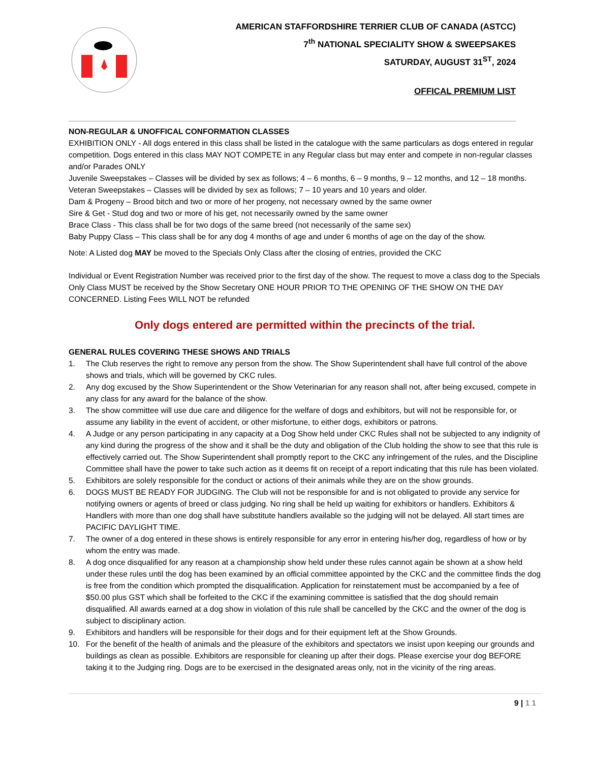AMERICAN STAFFORDSHIRE TERRIER CLUB OF CANADA (ASTCC)
7<sup>th</sup> NATIONAL SPECIALITY SHOW & SWEEPSAKES
SATURDAY, AUGUST 31<sup>ST</sup>, 2024
OFFICAL PREMIUM LIST
NON-REGULAR & UNOFFICAL CONFORMATION CLASSES
EXHIBITION ONLY - All dogs entered in this class shall be listed in the catalogue with the same particulars as dogs entered in regular competition. Dogs entered in this class MAY NOT COMPETE in any Regular class but may enter and compete in non-regular classes and/or Parades ONLY
Juvenile Sweepstakes – Classes will be divided by sex as follows; 4 – 6 months, 6 – 9 months, 9 – 12 months, and 12 – 18 months.
Veteran Sweepstakes – Classes will be divided by sex as follows; 7 – 10 years and 10 years and older.
Dam & Progeny – Brood bitch and two or more of her progeny, not necessary owned by the same owner
Sire & Get - Stud dog and two or more of his get, not necessarily owned by the same owner
Brace Class - This class shall be for two dogs of the same breed (not necessarily of the same sex)
Baby Puppy Class – This class shall be for any dog 4 months of age and under 6 months of age on the day of the show.
Note: A Listed dog MAY be moved to the Specials Only Class after the closing of entries, provided the CKC
Individual or Event Registration Number was received prior to the first day of the show. The request to move a class dog to the Specials Only Class MUST be received by the Show Secretary ONE HOUR PRIOR TO THE OPENING OF THE SHOW ON THE DAY CONCERNED. Listing Fees WILL NOT be refunded
Only dogs entered are permitted within the precincts of the trial.
GENERAL RULES COVERING THESE SHOWS AND TRIALS
1. The Club reserves the right to remove any person from the show. The Show Superintendent shall have full control of the above shows and trials, which will be governed by CKC rules.
2. Any dog excused by the Show Superintendent or the Show Veterinarian for any reason shall not, after being excused, compete in any class for any award for the balance of the show.
3. The show committee will use due care and diligence for the welfare of dogs and exhibitors, but will not be responsible for, or assume any liability in the event of accident, or other misfortune, to either dogs, exhibitors or patrons.
4. A Judge or any person participating in any capacity at a Dog Show held under CKC Rules shall not be subjected to any indignity of any kind during the progress of the show and it shall be the duty and obligation of the Club holding the show to see that this rule is effectively carried out. The Show Superintendent shall promptly report to the CKC any infringement of the rules, and the Discipline Committee shall have the power to take such action as it deems fit on receipt of a report indicating that this rule has been violated.
5. Exhibitors are solely responsible for the conduct or actions of their animals while they are on the show grounds.
6. DOGS MUST BE READY FOR JUDGING. The Club will not be responsible for and is not obligated to provide any service for notifying owners or agents of breed or class judging. No ring shall be held up waiting for exhibitors or handlers. Exhibitors & Handlers with more than one dog shall have substitute handlers available so the judging will not be delayed. All start times are PACIFIC DAYLIGHT TIME.
7. The owner of a dog entered in these shows is entirely responsible for any error in entering his/her dog, regardless of how or by whom the entry was made.
8. A dog once disqualified for any reason at a championship show held under these rules cannot again be shown at a show held under these rules until the dog has been examined by an official committee appointed by the CKC and the committee finds the dog is free from the condition which prompted the disqualification. Application for reinstatement must be accompanied by a fee of $50.00 plus GST which shall be forfeited to the CKC if the examining committee is satisfied that the dog should remain disqualified. All awards earned at a dog show in violation of this rule shall be cancelled by the CKC and the owner of the dog is subject to disciplinary action.
9. Exhibitors and handlers will be responsible for their dogs and for their equipment left at the Show Grounds.
10. For the benefit of the health of animals and the pleasure of the exhibitors and spectators we insist upon keeping our grounds and buildings as clean as possible. Exhibitors are responsible for cleaning up after their dogs. Please exercise your dog BEFORE taking it to the Judging ring. Dogs are to be exercised in the designated areas only, not in the vicinity of the ring areas.
9 | 1 1